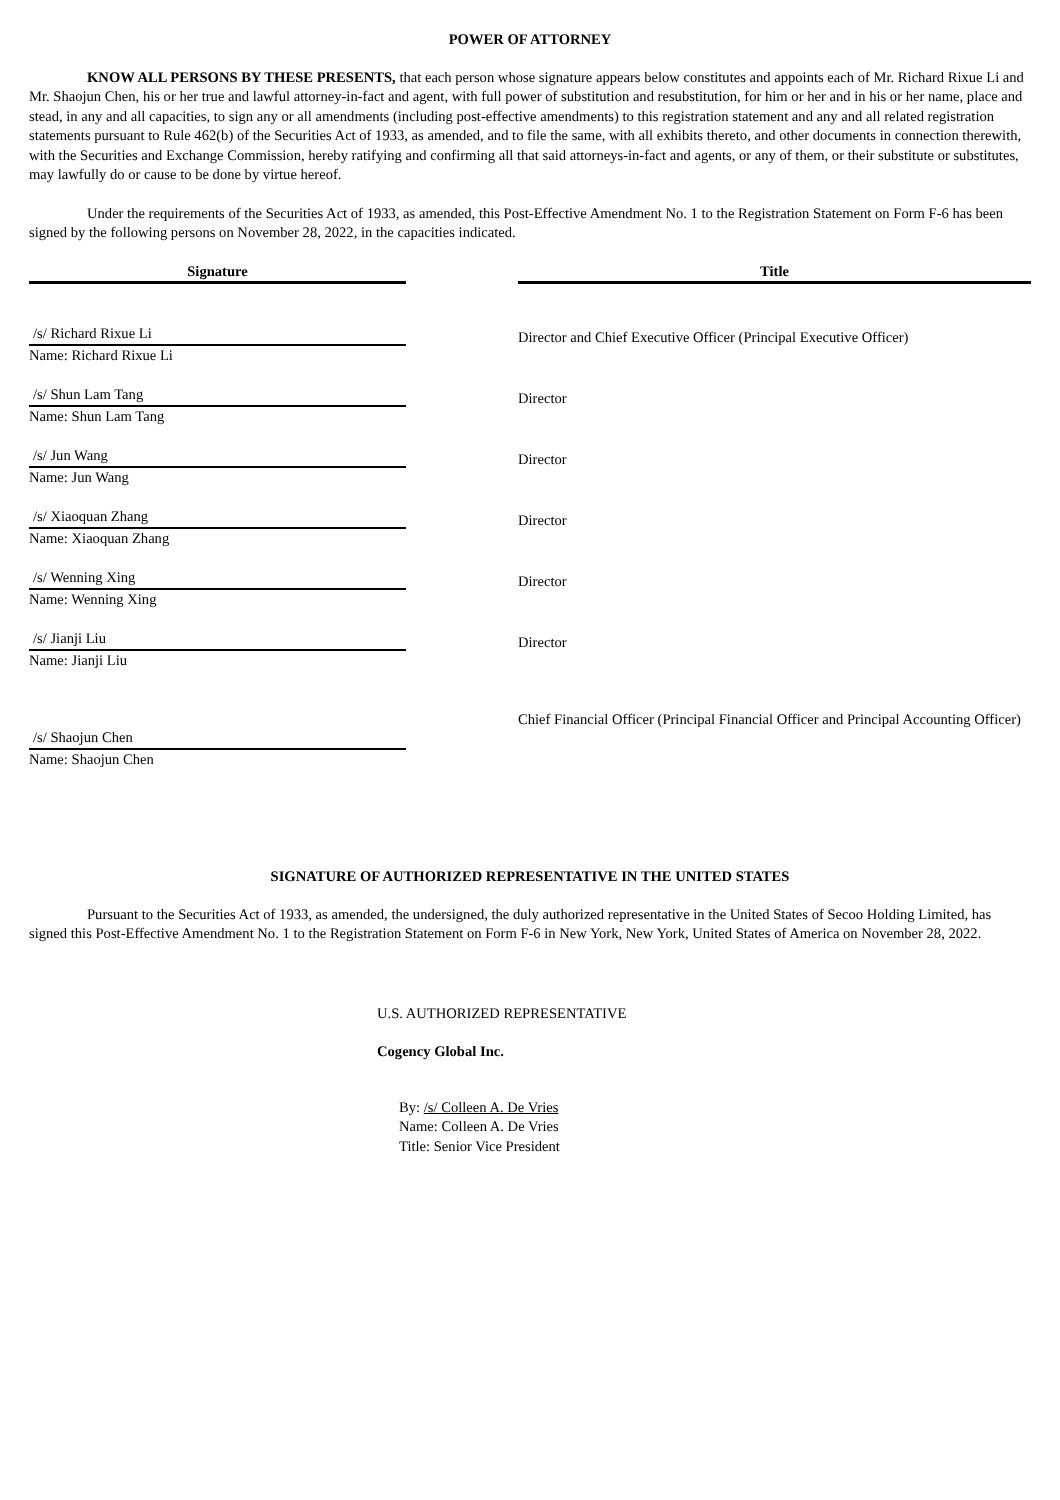POWER OF ATTORNEY
KNOW ALL PERSONS BY THESE PRESENTS, that each person whose signature appears below constitutes and appoints each of Mr. Richard Rixue Li and Mr. Shaojun Chen, his or her true and lawful attorney-in-fact and agent, with full power of substitution and resubstitution, for him or her and in his or her name, place and stead, in any and all capacities, to sign any or all amendments (including post-effective amendments) to this registration statement and any and all related registration statements pursuant to Rule 462(b) of the Securities Act of 1933, as amended, and to file the same, with all exhibits thereto, and other documents in connection therewith, with the Securities and Exchange Commission, hereby ratifying and confirming all that said attorneys-in-fact and agents, or any of them, or their substitute or substitutes, may lawfully do or cause to be done by virtue hereof.
Under the requirements of the Securities Act of 1933, as amended, this Post-Effective Amendment No. 1 to the Registration Statement on Form F-6 has been signed by the following persons on November 28, 2022, in the capacities indicated.
| Signature | | Title |
| /s/ Richard Rixue Li Name: Richard Rixue Li | | Director and Chief Executive Officer (Principal Executive Officer) |
| /s/ Shun Lam Tang Name: Shun Lam Tang | | Director |
| /s/ Jun Wang Name: Jun Wang | | Director |
| /s/ Xiaoquan Zhang Name: Xiaoquan Zhang | | Director |
| /s/ Wenning Xing Name: Wenning Xing | | Director |
| /s/ Jianji Liu Name: Jianji Liu | | Director |
| /s/ Shaojun Chen Name: Shaojun Chen | | Chief Financial Officer (Principal Financial Officer and Principal Accounting Officer) |
SIGNATURE OF AUTHORIZED REPRESENTATIVE IN THE UNITED STATES
Pursuant to the Securities Act of 1933, as amended, the undersigned, the duly authorized representative in the United States of Secoo Holding Limited, has signed this Post-Effective Amendment No. 1 to the Registration Statement on Form F-6 in New York, New York, United States of America on November 28, 2022.
U.S. AUTHORIZED REPRESENTATIVE
Cogency Global Inc.
By: /s/ Colleen A. De Vries
Name: Colleen A. De Vries
Title: Senior Vice President